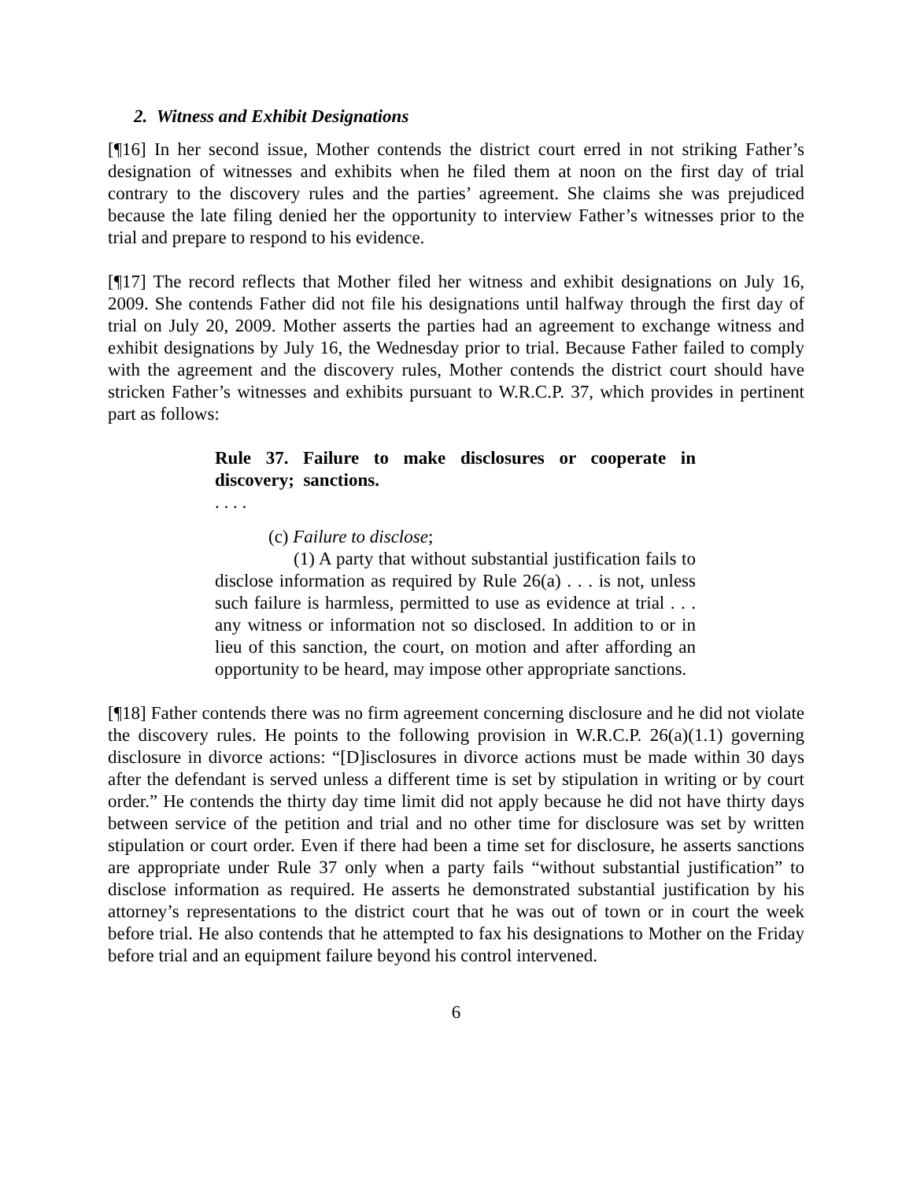2. Witness and Exhibit Designations
[¶16] In her second issue, Mother contends the district court erred in not striking Father’s designation of witnesses and exhibits when he filed them at noon on the first day of trial contrary to the discovery rules and the parties’ agreement. She claims she was prejudiced because the late filing denied her the opportunity to interview Father’s witnesses prior to the trial and prepare to respond to his evidence.
[¶17] The record reflects that Mother filed her witness and exhibit designations on July 16, 2009. She contends Father did not file his designations until halfway through the first day of trial on July 20, 2009. Mother asserts the parties had an agreement to exchange witness and exhibit designations by July 16, the Wednesday prior to trial. Because Father failed to comply with the agreement and the discovery rules, Mother contends the district court should have stricken Father’s witnesses and exhibits pursuant to W.R.C.P. 37, which provides in pertinent part as follows:
Rule 37. Failure to make disclosures or cooperate in discovery; sanctions.
. . . .
(c) Failure to disclose;
(1) A party that without substantial justification fails to disclose information as required by Rule 26(a) . . . is not, unless such failure is harmless, permitted to use as evidence at trial . . . any witness or information not so disclosed. In addition to or in lieu of this sanction, the court, on motion and after affording an opportunity to be heard, may impose other appropriate sanctions.
[¶18] Father contends there was no firm agreement concerning disclosure and he did not violate the discovery rules. He points to the following provision in W.R.C.P. 26(a)(1.1) governing disclosure in divorce actions: “[D]isclosures in divorce actions must be made within 30 days after the defendant is served unless a different time is set by stipulation in writing or by court order.” He contends the thirty day time limit did not apply because he did not have thirty days between service of the petition and trial and no other time for disclosure was set by written stipulation or court order. Even if there had been a time set for disclosure, he asserts sanctions are appropriate under Rule 37 only when a party fails “without substantial justification” to disclose information as required. He asserts he demonstrated substantial justification by his attorney’s representations to the district court that he was out of town or in court the week before trial. He also contends that he attempted to fax his designations to Mother on the Friday before trial and an equipment failure beyond his control intervened.
6